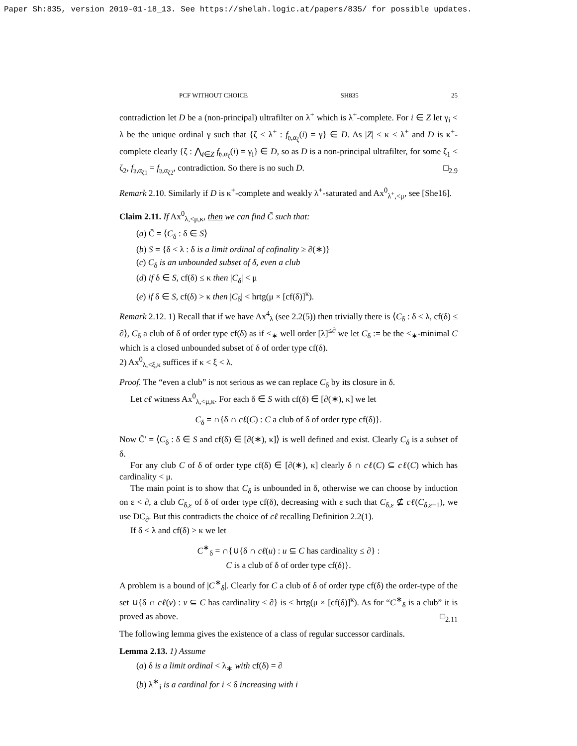Paper Sh:835, version 2019-01-18_13. See https://shelah.logic.at/papers/835/ for possible updates.
PCF WITHOUT CHOICE SH835 25
contradiction let D be a (non-principal) ultrafilter on λ<sup>+</sup> which is λ<sup>+</sup>-complete. For i ∈ Z let γ<sub>i</sub> < λ be the unique ordinal γ such that {ζ < λ<sup>+</sup> : f<sub>𝔶,α<sub>ζ</sub></sub>(i) = γ} ∈ D. As |Z| ≤ κ < λ<sup>+</sup> and D is κ<sup>+</sup>-complete clearly {ζ : ⋀<sub>i∈Z</sub> f<sub>𝔶,α<sub>ζ</sub></sub>(i) = γ<sub>i</sub>} ∈ D, so as D is a non-principal ultrafilter, for some ζ<sub>1</sub> < ζ<sub>2</sub>, f<sub>𝔶,α<sub>ζ1</sub></sub> = f<sub>𝔶,α<sub>ζ2</sub></sub>, contradiction. So there is no such D. □<sub>2.9</sub>
Remark 2.10. Similarly if D is κ<sup>+</sup>-complete and weakly λ<sup>+</sup>-saturated and Ax<sup>0</sup><sub>λ<sup>+</sup>,<μ</sub>, see [She16].
Claim 2.11. If Ax<sup>0</sup><sub>λ,<μ,κ</sub>, then we can find C̄ such that:
(a) C̄ = ⟨C<sub>δ</sub> : δ ∈ S⟩
(b) S = {δ < λ : δ is a limit ordinal of cofinality ≥ ∂(∗)}
(c) C<sub>δ</sub> is an unbounded subset of δ, even a club
(d) if δ ∈ S, cf(δ) ≤ κ then |C<sub>δ</sub>| < μ
(e) if δ ∈ S, cf(δ) > κ then |C<sub>δ</sub>| < hrtg(μ × [cf(δ)]<sup>κ</sup>).
Remark 2.12. 1) Recall that if we have Ax<sup>4</sup><sub>λ</sub> (see 2.2(5)) then trivially there is ⟨C<sub>δ</sub> : δ < λ, cf(δ) ≤ ∂⟩, C<sub>δ</sub> a club of δ of order type cf(δ) as if <<sub>∗</sub> well order [λ]<sup>≤∂</sup> we let C<sub>δ</sub> := be the <<sub>∗</sub>-minimal C which is a closed unbounded subset of δ of order type cf(δ).
2) Ax<sup>0</sup><sub>λ,<ξ,κ</sub> suffices if κ < ξ < λ.
Proof. The “even a club” is not serious as we can replace C<sub>δ</sub> by its closure in δ.
Let cℓ witness Ax<sup>0</sup><sub>λ,<μ,κ</sub>. For each δ ∈ S with cf(δ) ∈ [∂(∗), κ] we let
C<sub>δ</sub> = ∩{δ ∩ cℓ(C) : C a club of δ of order type cf(δ)}.
Now C̄′ = ⟨C<sub>δ</sub> : δ ∈ S and cf(δ) ∈ [∂(∗), κ]⟩ is well defined and exist. Clearly C<sub>δ</sub> is a subset of δ.
For any club C of δ of order type cf(δ) ∈ [∂(∗), κ] clearly δ ∩ cℓ(C) ⊆ cℓ(C) which has cardinality < μ.
The main point is to show that C<sub>δ</sub> is unbounded in δ, otherwise we can choose by induction on ε < ∂, a club C<sub>δ,ε</sub> of δ of order type cf(δ), decreasing with ε such that C<sub>δ,ε</sub> ⊈ cℓ(C<sub>δ,ε+1</sub>), we use DC<sub>∂</sub>. But this contradicts the choice of cℓ recalling Definition 2.2(1).
If δ < λ and cf(δ) > κ we let
C<sup>∗</sup><sub>δ</sub> = ∩{∪{δ ∩ cℓ(u) : u ⊆ C has cardinality ≤ ∂} :
C is a club of δ of order type cf(δ)}.
A problem is a bound of |C<sup>∗</sup><sub>δ</sub>|. Clearly for C a club of δ of order type cf(δ) the order-type of the set ∪{δ ∩ cℓ(v) : v ⊆ C has cardinality ≤ ∂} is < hrtg(μ × [cf(δ)]<sup>κ</sup>). As for “C<sup>∗</sup><sub>δ</sub> is a club” it is proved as above. □<sub>2.11</sub>
The following lemma gives the existence of a class of regular successor cardinals.
Lemma 2.13. 1) Assume
(a) δ is a limit ordinal < λ<sub>∗</sub> with cf(δ) = ∂
(b) λ<sup>∗</sup><sub>i</sub> is a cardinal for i < δ increasing with i